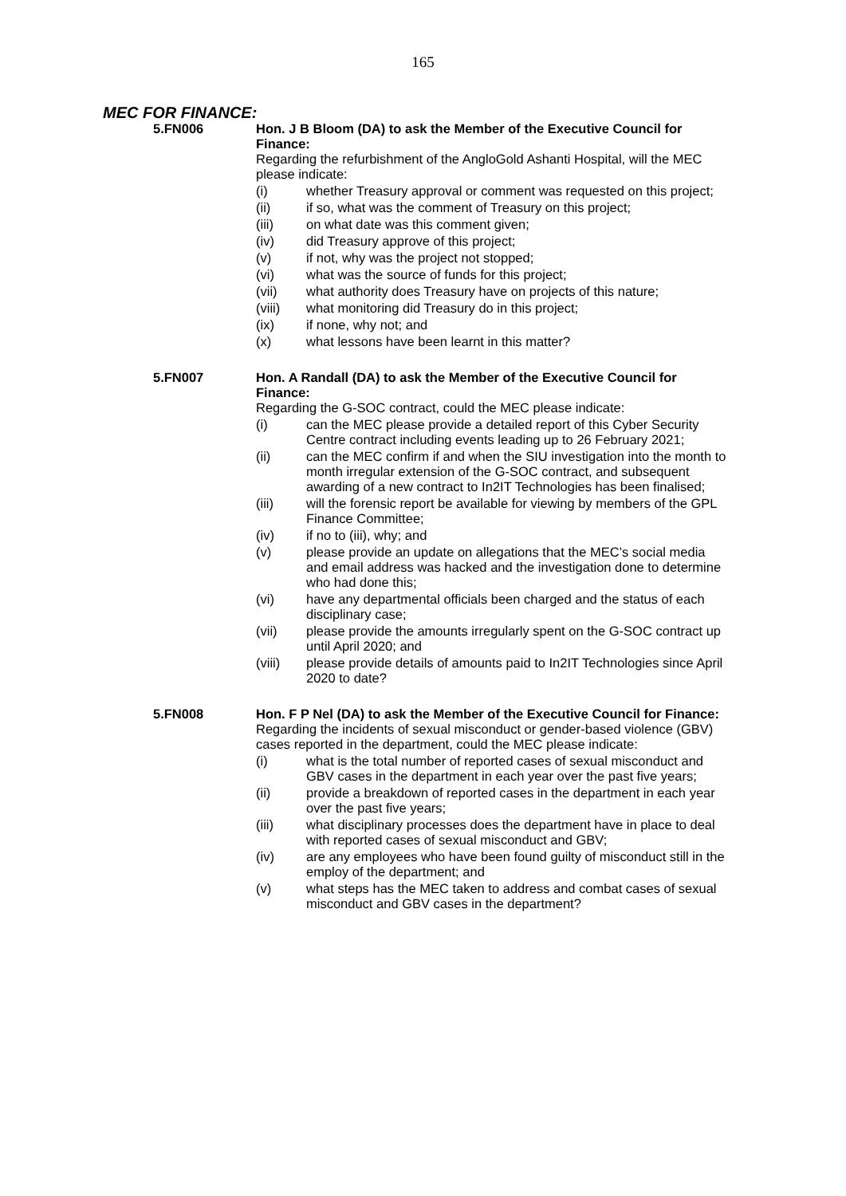165
MEC FOR FINANCE:
5.FN006 Hon. J B Bloom (DA) to ask the Member of the Executive Council for Finance:
Regarding the refurbishment of the AngloGold Ashanti Hospital, will the MEC please indicate:
(i) whether Treasury approval or comment was requested on this project;
(ii) if so, what was the comment of Treasury on this project;
(iii) on what date was this comment given;
(iv) did Treasury approve of this project;
(v) if not, why was the project not stopped;
(vi) what was the source of funds for this project;
(vii) what authority does Treasury have on projects of this nature;
(viii) what monitoring did Treasury do in this project;
(ix) if none, why not; and
(x) what lessons have been learnt in this matter?
5.FN007 Hon. A Randall (DA) to ask the Member of the Executive Council for Finance:
Regarding the G-SOC contract, could the MEC please indicate:
(i) can the MEC please provide a detailed report of this Cyber Security Centre contract including events leading up to 26 February 2021;
(ii) can the MEC confirm if and when the SIU investigation into the month to month irregular extension of the G-SOC contract, and subsequent awarding of a new contract to In2IT Technologies has been finalised;
(iii) will the forensic report be available for viewing by members of the GPL Finance Committee;
(iv) if no to (iii), why; and
(v) please provide an update on allegations that the MEC’s social media and email address was hacked and the investigation done to determine who had done this;
(vi) have any departmental officials been charged and the status of each disciplinary case;
(vii) please provide the amounts irregularly spent on the G-SOC contract up until April 2020; and
(viii) please provide details of amounts paid to In2IT Technologies since April 2020 to date?
5.FN008 Hon. F P Nel (DA) to ask the Member of the Executive Council for Finance:
Regarding the incidents of sexual misconduct or gender-based violence (GBV) cases reported in the department, could the MEC please indicate:
(i) what is the total number of reported cases of sexual misconduct and GBV cases in the department in each year over the past five years;
(ii) provide a breakdown of reported cases in the department in each year over the past five years;
(iii) what disciplinary processes does the department have in place to deal with reported cases of sexual misconduct and GBV;
(iv) are any employees who have been found guilty of misconduct still in the employ of the department; and
(v) what steps has the MEC taken to address and combat cases of sexual misconduct and GBV cases in the department?